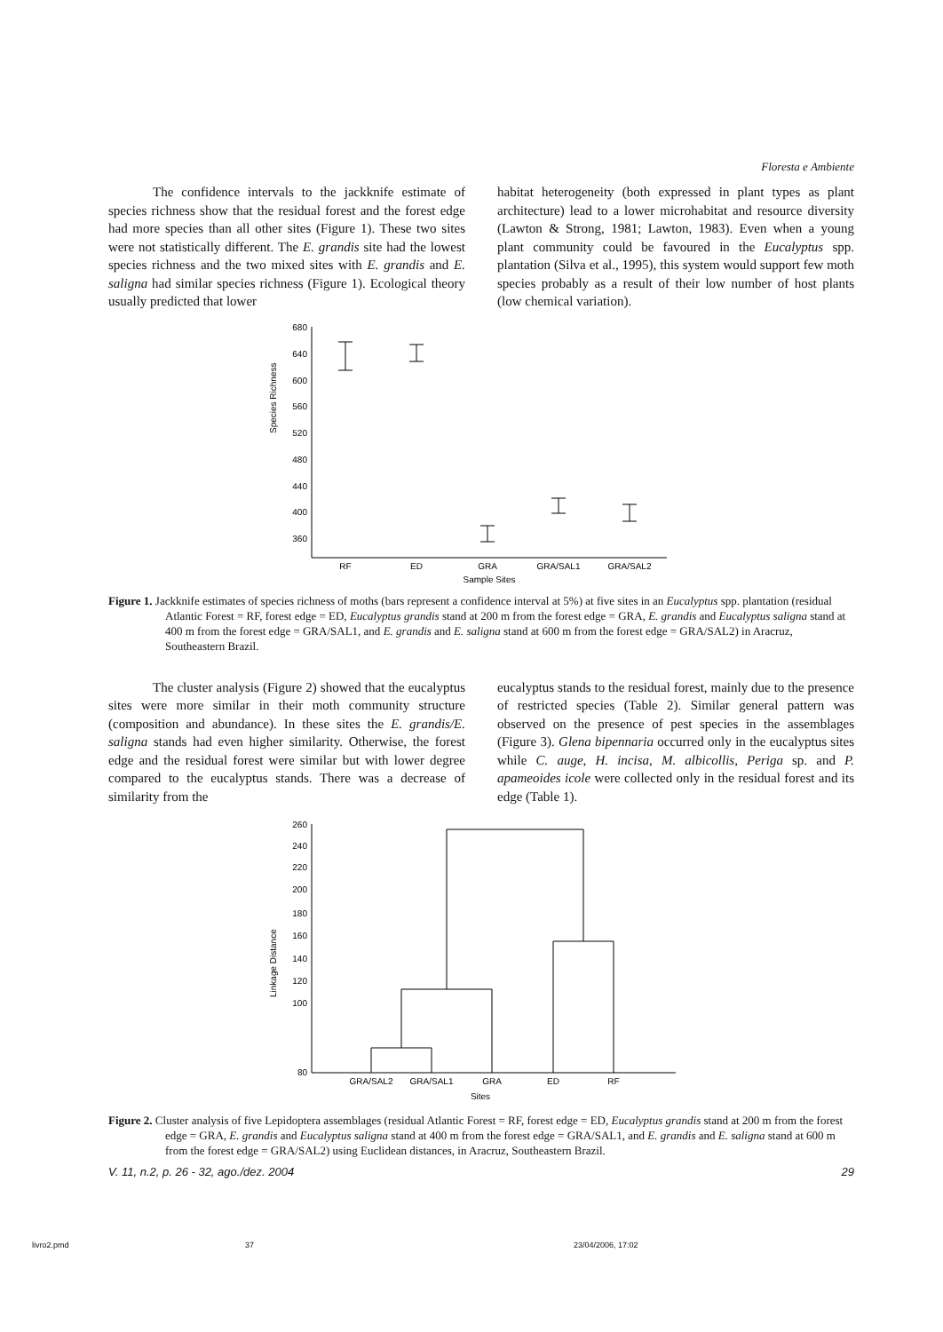Floresta e Ambiente
The confidence intervals to the jackknife estimate of species richness show that the residual forest and the forest edge had more species than all other sites (Figure 1). These two sites were not statistically different. The E. grandis site had the lowest species richness and the two mixed sites with E. grandis and E. saligna had similar species richness (Figure 1). Ecological theory usually predicted that lower
habitat heterogeneity (both expressed in plant types as plant architecture) lead to a lower microhabitat and resource diversity (Lawton & Strong, 1981; Lawton, 1983). Even when a young plant community could be favoured in the Eucalyptus spp. plantation (Silva et al., 1995), this system would support few moth species probably as a result of their low number of host plants (low chemical variation).
Species Richness
680
640
600
560
520
480
440
400
360
RF
ED
GRA
GRA/SAL1
GRA/SAL2
Sample Sites
Figure 1. Jackknife estimates of species richness of moths (bars represent a confidence interval at 5%) at five sites in an Eucalyptus spp. plantation (residual Atlantic Forest = RF, forest edge = ED, Eucalyptus grandis stand at 200 m from the forest edge = GRA, E. grandis and Eucalyptus saligna stand at 400 m from the forest edge = GRA/SAL1, and E. grandis and E. saligna stand at 600 m from the forest edge = GRA/SAL2) in Aracruz, Southeastern Brazil.
The cluster analysis (Figure 2) showed that the eucalyptus sites were more similar in their moth community structure (composition and abundance). In these sites the E. grandis/E. saligna stands had even higher similarity. Otherwise, the forest edge and the residual forest were similar but with lower degree compared to the eucalyptus stands. There was a decrease of similarity from the
eucalyptus stands to the residual forest, mainly due to the presence of restricted species (Table 2). Similar general pattern was observed on the presence of pest species in the assemblages (Figure 3). Glena bipennaria occurred only in the eucalyptus sites while C. auge, H. incisa, M. albicollis, Periga sp. and P. apameoides icole were collected only in the residual forest and its edge (Table 1).
Linkage Distance
260
240
220
200
180
160
140
120
100
80
GRA/SAL2
GRA/SAL1
GRA
ED
RF
Sites
Figure 2. Cluster analysis of five Lepidoptera assemblages (residual Atlantic Forest = RF, forest edge = ED, Eucalyptus grandis stand at 200 m from the forest edge = GRA, E. grandis and Eucalyptus saligna stand at 400 m from the forest edge = GRA/SAL1, and E. grandis and E. saligna stand at 600 m from the forest edge = GRA/SAL2) using Euclidean distances, in Aracruz, Southeastern Brazil.
V. 11, n.2, p. 26 - 32, ago./dez. 2004 29
livro2.pmd 37 23/04/2006, 17:02